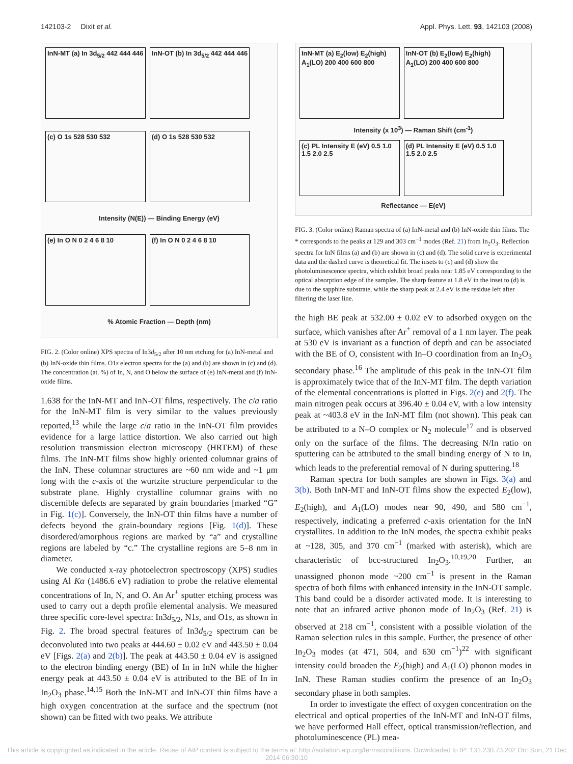142103-2 Dixit et al. Appl. Phys. Lett. 93, 142103 (2008)
InN-MT (a) In 3d<sub>5/2</sub> 442 444 446
InN-OT (b) In 3d<sub>5/2</sub> 442 444 446
(c) O 1s 528 530 532
(d) O 1s 528 530 532
Intensity (N(E)) — Binding Energy (eV)
(e) In O N 0 2 4 6 8 10
(f) In O N 0 2 4 6 8 10
% Atomic Fraction — Depth (nm)
FIG. 2. (Color online) XPS spectra of In3d<sub>5/2</sub> after 10 nm etching for (a) InN-metal and (b) InN-oxide thin films. O1s electron spectra for the (a) and (b) are shown in (c) and (d). The concentration (at. %) of In, N, and O below the surface of (e) InN-metal and (f) InN-oxide films.
1.638 for the InN-MT and InN-OT films, respectively. The c/a ratio for the InN-MT film is very similar to the values previously reported,<sup>13</sup> while the large c/a ratio in the InN-OT film provides evidence for a large lattice distortion. We also carried out high resolution transmission electron microscopy (HRTEM) of these films. The InN-MT films show highly oriented columnar grains of the InN. These columnar structures are ~60 nm wide and ~1 μm long with the c-axis of the wurtzite structure perpendicular to the substrate plane. Highly crystalline columnar grains with no discernible defects are separated by grain boundaries [marked “G” in Fig. 1(c)]. Conversely, the InN-OT thin films have a number of defects beyond the grain-boundary regions [Fig. 1(d)]. These disordered/amorphous regions are marked by “a” and crystalline regions are labeled by “c.” The crystalline regions are 5–8 nm in diameter.
We conducted x-ray photoelectron spectroscopy (XPS) studies using Al Kα (1486.6 eV) radiation to probe the relative elemental concentrations of In, N, and O. An Ar<sup>+</sup> sputter etching process was used to carry out a depth profile elemental analysis. We measured three specific core-level spectra: In3d<sub>5/2</sub>, N1s, and O1s, as shown in Fig. 2. The broad spectral features of In3d<sub>5/2</sub> spectrum can be deconvoluted into two peaks at 444.60 ± 0.02 eV and 443.50 ± 0.04 eV [Figs. 2(a) and 2(b)]. The peak at 443.50 ± 0.04 eV is assigned to the electron binding energy (BE) of In in InN while the higher energy peak at 443.50 ± 0.04 eV is attributed to the BE of In in In<sub>2</sub>O<sub>3</sub> phase.<sup>14,15</sup> Both the InN-MT and InN-OT thin films have a high oxygen concentration at the surface and the spectrum (not shown) can be fitted with two peaks. We attribute
InN-MT (a) E<sub>2</sub>(low) E<sub>2</sub>(high) A<sub>1</sub>(LO) 200 400 600 800
InN-OT (b) E<sub>2</sub>(low) E<sub>2</sub>(high) A<sub>1</sub>(LO) 200 400 600 800
Intensity (x 10<sup>3</sup>) — Raman Shift (cm<sup>-1</sup>)
(c) PL Intensity E (eV) 0.5 1.0 1.5 2.0 2.5
(d) PL Intensity E (eV) 0.5 1.0 1.5 2.0 2.5
Reflectance — E(eV)
FIG. 3. (Color online) Raman spectra of (a) InN-metal and (b) InN-oxide thin films. The * corresponds to the peaks at 129 and 303 cm<sup>−1</sup> modes (Ref. 21) from In<sub>2</sub>O<sub>3</sub>. Reflection spectra for InN films (a) and (b) are shown in (c) and (d). The solid curve is experimental data and the dashed curve is theoretical fit. The insets to (c) and (d) show the photoluminescence spectra, which exhibit broad peaks near 1.85 eV corresponding to the optical absorption edge of the samples. The sharp feature at 1.8 eV in the inset to (d) is due to the sapphire substrate, while the sharp peak at 2.4 eV is the residue left after filtering the laser line.
the high BE peak at 532.00 ± 0.02 eV to adsorbed oxygen on the surface, which vanishes after Ar<sup>+</sup> removal of a 1 nm layer. The peak at 530 eV is invariant as a function of depth and can be associated with the BE of O, consistent with In–O coordination from an In<sub>2</sub>O<sub>3</sub> secondary phase.<sup>16</sup> The amplitude of this peak in the InN-OT film is approximately twice that of the InN-MT film. The depth variation of the elemental concentrations is plotted in Figs. 2(e) and 2(f). The main nitrogen peak occurs at 396.40 ± 0.04 eV, with a low intensity peak at ~403.8 eV in the InN-MT film (not shown). This peak can be attributed to a N–O complex or N<sub>2</sub> molecule<sup>17</sup> and is observed only on the surface of the films. The decreasing N/In ratio on sputtering can be attributed to the small binding energy of N to In, which leads to the preferential removal of N during sputtering.<sup>18</sup>
Raman spectra for both samples are shown in Figs. 3(a) and 3(b). Both InN-MT and InN-OT films show the expected E<sub>2</sub>(low), E<sub>2</sub>(high), and A<sub>1</sub>(LO) modes near 90, 490, and 580 cm<sup>−1</sup>, respectively, indicating a preferred c-axis orientation for the InN crystallites. In addition to the InN modes, the spectra exhibit peaks at ~128, 305, and 370 cm<sup>−1</sup> (marked with asterisk), which are characteristic of bcc-structured In<sub>2</sub>O<sub>3</sub>.<sup>10,19,20</sup> Further, an unassigned phonon mode ~200 cm<sup>−1</sup> is present in the Raman spectra of both films with enhanced intensity in the InN-OT sample. This band could be a disorder activated mode. It is interesting to note that an infrared active phonon mode of In<sub>2</sub>O<sub>3</sub> (Ref. 21) is observed at 218 cm<sup>−1</sup>, consistent with a possible violation of the Raman selection rules in this sample. Further, the presence of other In<sub>2</sub>O<sub>3</sub> modes (at 471, 504, and 630 cm<sup>−1</sup>)<sup>22</sup> with significant intensity could broaden the E<sub>2</sub>(high) and A<sub>1</sub>(LO) phonon modes in InN. These Raman studies confirm the presence of an In<sub>2</sub>O<sub>3</sub> secondary phase in both samples.
In order to investigate the effect of oxygen concentration on the electrical and optical properties of the InN-MT and InN-OT films, we have performed Hall effect, optical transmission/reflection, and photoluminescence (PL) mea-
This article is copyrighted as indicated in the article. Reuse of AIP content is subject to the terms at: http://scitation.aip.org/termsconditions. Downloaded to IP: 131.230.73.202 On: Sun, 21 Dec 2014 06:30:10